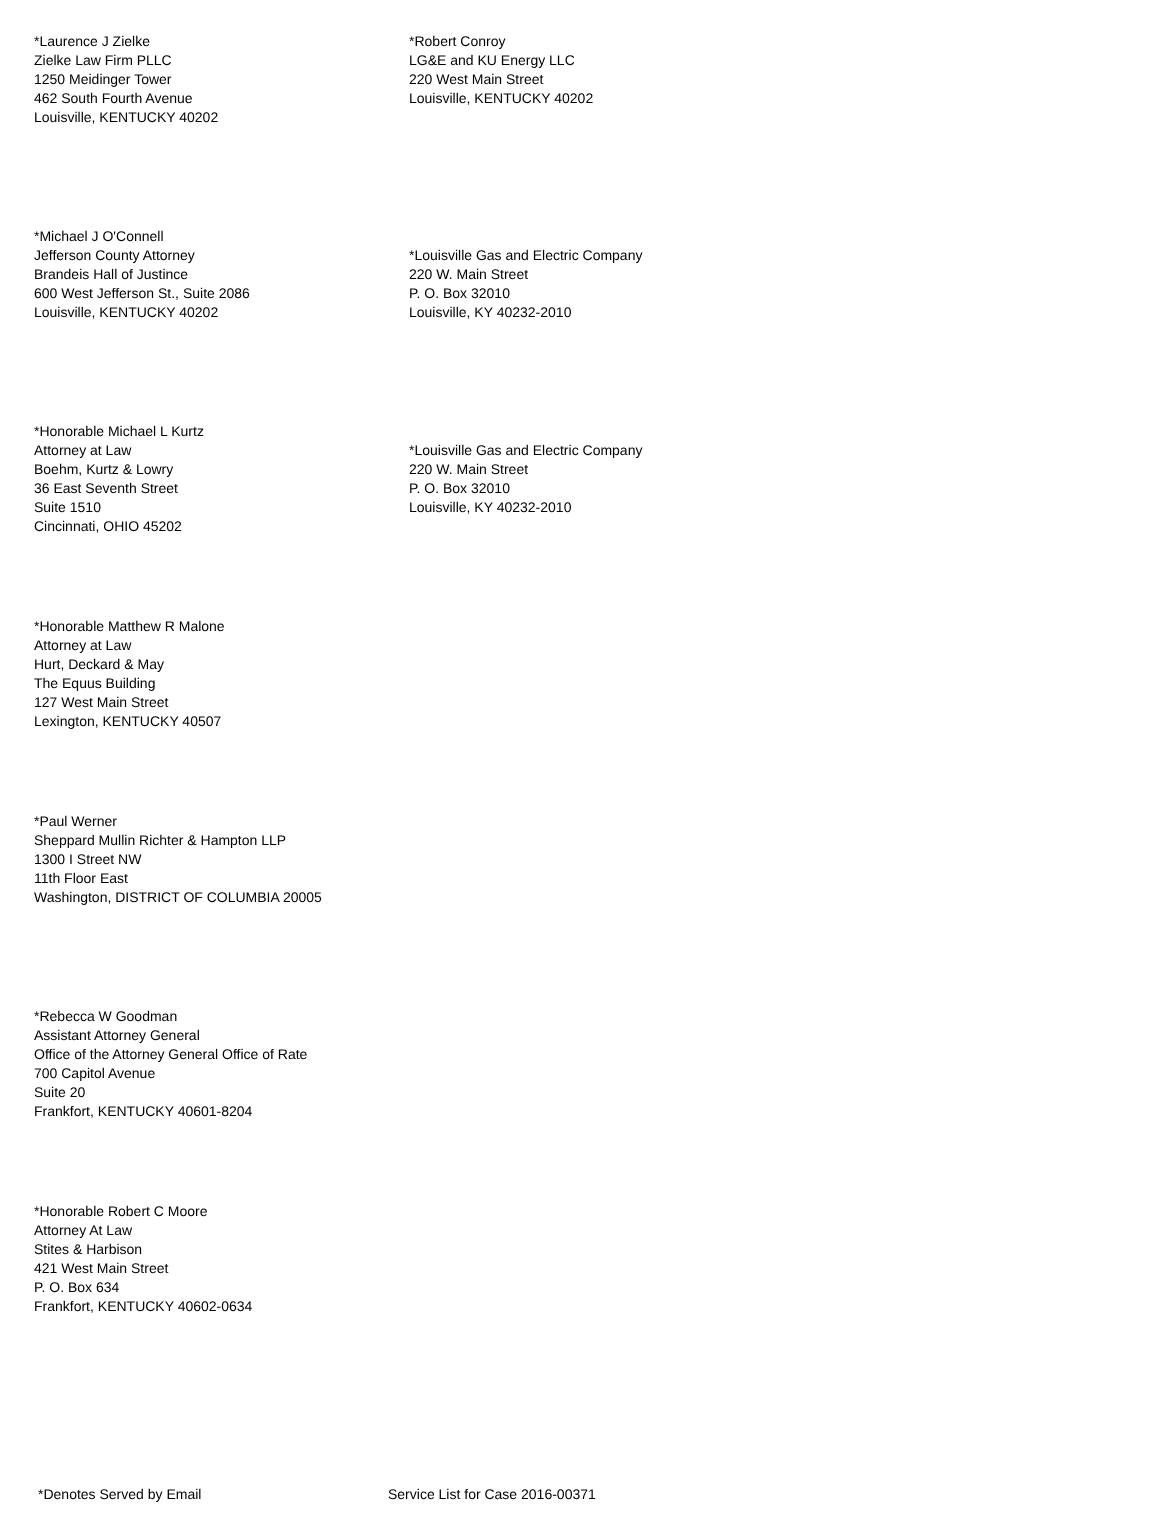*Laurence J Zielke
Zielke Law Firm PLLC
1250 Meidinger Tower
462 South Fourth Avenue
Louisville, KENTUCKY 40202
*Robert Conroy
LG&E and KU Energy LLC
220 West Main Street
Louisville, KENTUCKY 40202
*Michael J O'Connell
Jefferson County Attorney
Brandeis Hall of Justince
600 West Jefferson St., Suite 2086
Louisville, KENTUCKY 40202
*Louisville Gas and Electric Company
220 W. Main Street
P. O. Box 32010
Louisville, KY 40232-2010
*Honorable Michael L Kurtz
Attorney at Law
Boehm, Kurtz & Lowry
36 East Seventh Street
Suite 1510
Cincinnati, OHIO 45202
*Louisville Gas and Electric Company
220 W. Main Street
P. O. Box 32010
Louisville, KY 40232-2010
*Honorable Matthew R Malone
Attorney at Law
Hurt, Deckard & May
The Equus Building
127 West Main Street
Lexington, KENTUCKY 40507
*Paul Werner
Sheppard Mullin Richter & Hampton LLP
1300 I Street NW
11th Floor East
Washington, DISTRICT OF COLUMBIA 20005
*Rebecca W Goodman
Assistant Attorney General
Office of the Attorney General Office of Rate
700 Capitol Avenue
Suite 20
Frankfort, KENTUCKY 40601-8204
*Honorable Robert C Moore
Attorney At Law
Stites & Harbison
421 West Main Street
P. O. Box 634
Frankfort, KENTUCKY 40602-0634
*Denotes Served by Email Service List for Case 2016-00371